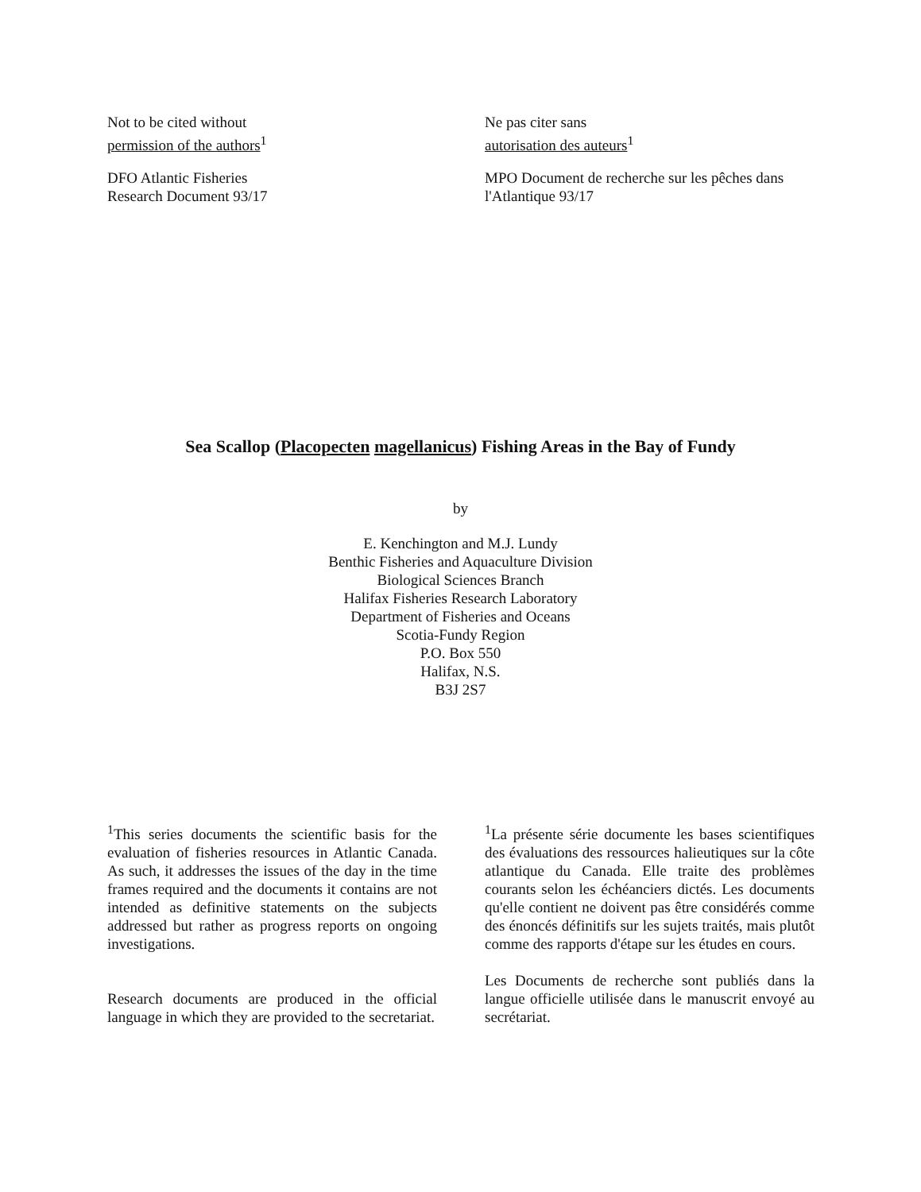Not to be cited without
permission of the authors<sup>1</sup>
DFO Atlantic Fisheries
Research Document 93/17
Ne pas citer sans
autorisation des auteurs<sup>1</sup>
MPO Document de recherche sur les pêches dans l'Atlantique 93/17
Sea Scallop (Placopecten magellanicus) Fishing Areas in the Bay of Fundy
by
E. Kenchington and M.J. Lundy
Benthic Fisheries and Aquaculture Division
Biological Sciences Branch
Halifax Fisheries Research Laboratory
Department of Fisheries and Oceans
Scotia-Fundy Region
P.O. Box 550
Halifax, N.S.
B3J 2S7
<sup>1</sup> This series documents the scientific basis for the evaluation of fisheries resources in Atlantic Canada. As such, it addresses the issues of the day in the time frames required and the documents it contains are not intended as definitive statements on the subjects addressed but rather as progress reports on ongoing investigations.
Research documents are produced in the official language in which they are provided to the secretariat.
<sup>1</sup> La présente série documente les bases scientifiques des évaluations des ressources halieutiques sur la côte atlantique du Canada. Elle traite des problèmes courants selon les échéanciers dictés. Les documents qu'elle contient ne doivent pas être considérés comme des énoncés définitifs sur les sujets traités, mais plutôt comme des rapports d'étape sur les études en cours.
Les Documents de recherche sont publiés dans la langue officielle utilisée dans le manuscrit envoyé au secrétariat.